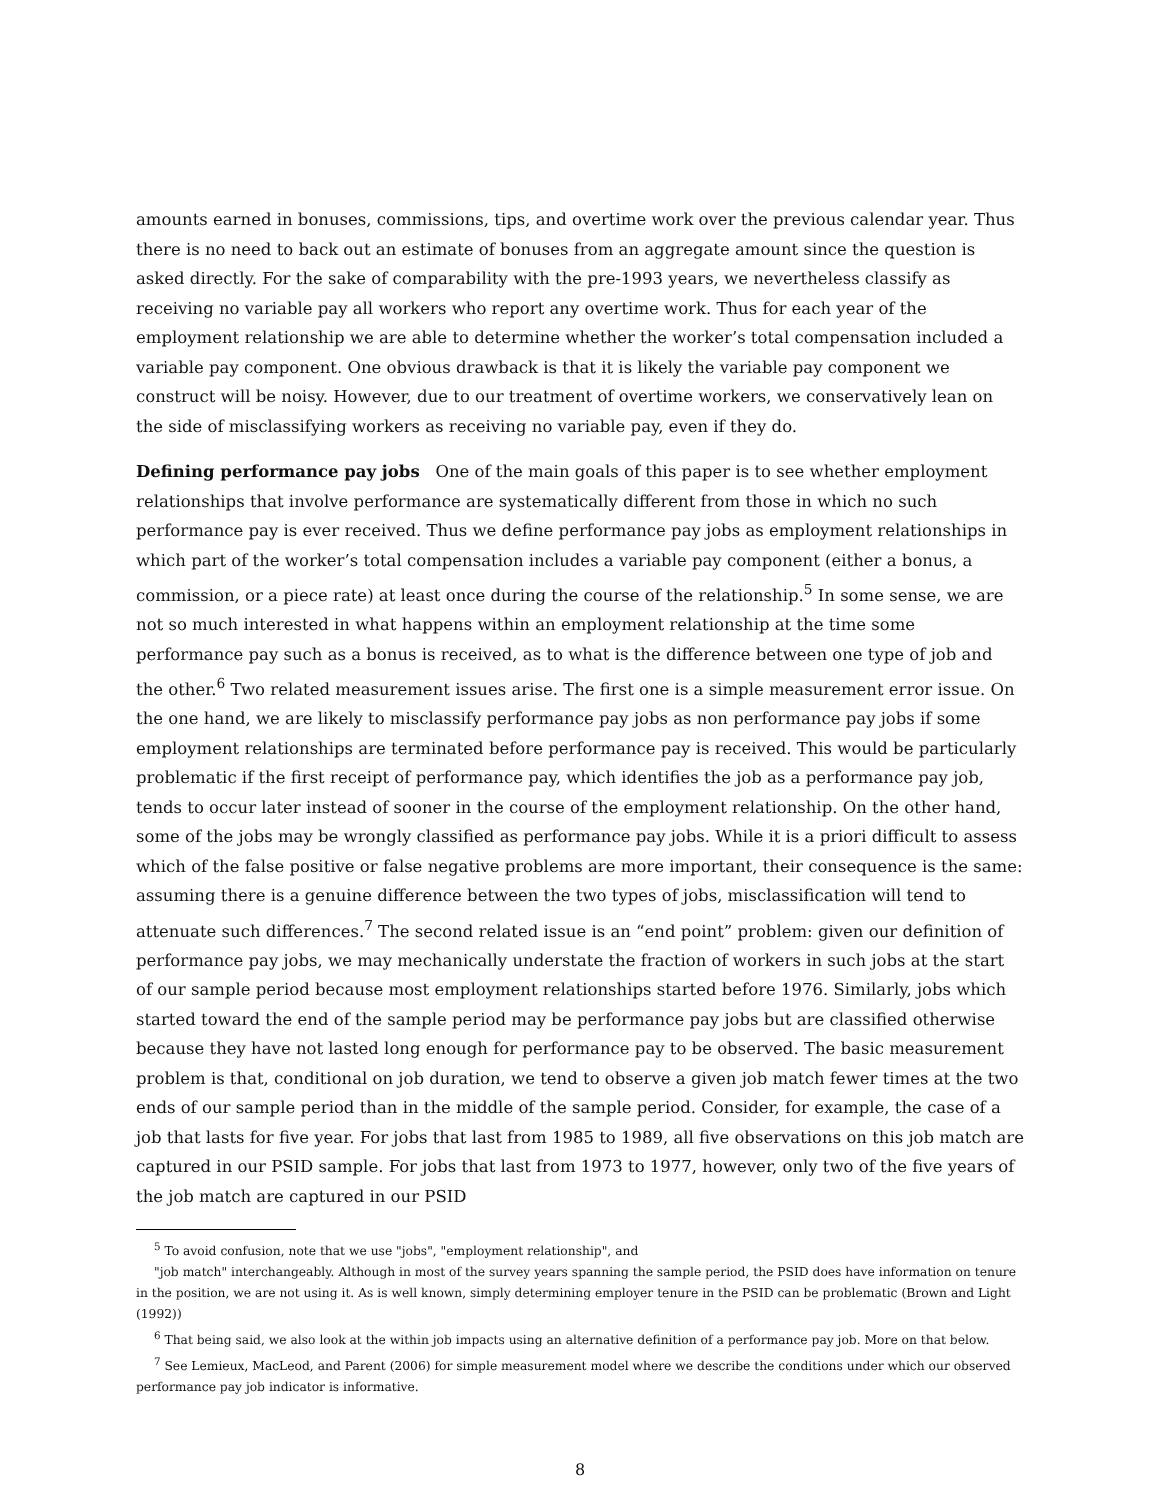amounts earned in bonuses, commissions, tips, and overtime work over the previous calendar year. Thus there is no need to back out an estimate of bonuses from an aggregate amount since the question is asked directly. For the sake of comparability with the pre-1993 years, we nevertheless classify as receiving no variable pay all workers who report any overtime work. Thus for each year of the employment relationship we are able to determine whether the worker’s total compensation included a variable pay component. One obvious drawback is that it is likely the variable pay component we construct will be noisy. However, due to our treatment of overtime workers, we conservatively lean on the side of misclassifying workers as receiving no variable pay, even if they do.
Defining performance pay jobs One of the main goals of this paper is to see whether employment relationships that involve performance are systematically different from those in which no such performance pay is ever received. Thus we define performance pay jobs as employment relationships in which part of the worker’s total compensation includes a variable pay component (either a bonus, a commission, or a piece rate) at least once during the course of the relationship.<sup>5</sup> In some sense, we are not so much interested in what happens within an employment relationship at the time some performance pay such as a bonus is received, as to what is the difference between one type of job and the other.<sup>6</sup> Two related measurement issues arise. The first one is a simple measurement error issue. On the one hand, we are likely to misclassify performance pay jobs as non performance pay jobs if some employment relationships are terminated before performance pay is received. This would be particularly problematic if the first receipt of performance pay, which identifies the job as a performance pay job, tends to occur later instead of sooner in the course of the employment relationship. On the other hand, some of the jobs may be wrongly classified as performance pay jobs. While it is a priori difficult to assess which of the false positive or false negative problems are more important, their consequence is the same: assuming there is a genuine difference between the two types of jobs, misclassification will tend to attenuate such differences.<sup>7</sup> The second related issue is an “end point” problem: given our definition of performance pay jobs, we may mechanically understate the fraction of workers in such jobs at the start of our sample period because most employment relationships started before 1976. Similarly, jobs which started toward the end of the sample period may be performance pay jobs but are classified otherwise because they have not lasted long enough for performance pay to be observed. The basic measurement problem is that, conditional on job duration, we tend to observe a given job match fewer times at the two ends of our sample period than in the middle of the sample period. Consider, for example, the case of a job that lasts for five year. For jobs that last from 1985 to 1989, all five observations on this job match are captured in our PSID sample. For jobs that last from 1973 to 1977, however, only two of the five years of the job match are captured in our PSID
<sup>5</sup> To avoid confusion, note that we use "jobs", "employment relationship", and
"job match" interchangeably. Although in most of the survey years spanning the sample period, the PSID does have information on tenure in the position, we are not using it. As is well known, simply determining employer tenure in the PSID can be problematic (Brown and Light (1992))
<sup>6</sup> That being said, we also look at the within job impacts using an alternative definition of a performance pay job. More on that below.
<sup>7</sup> See Lemieux, MacLeod, and Parent (2006) for simple measurement model where we describe the conditions under which our observed performance pay job indicator is informative.
8